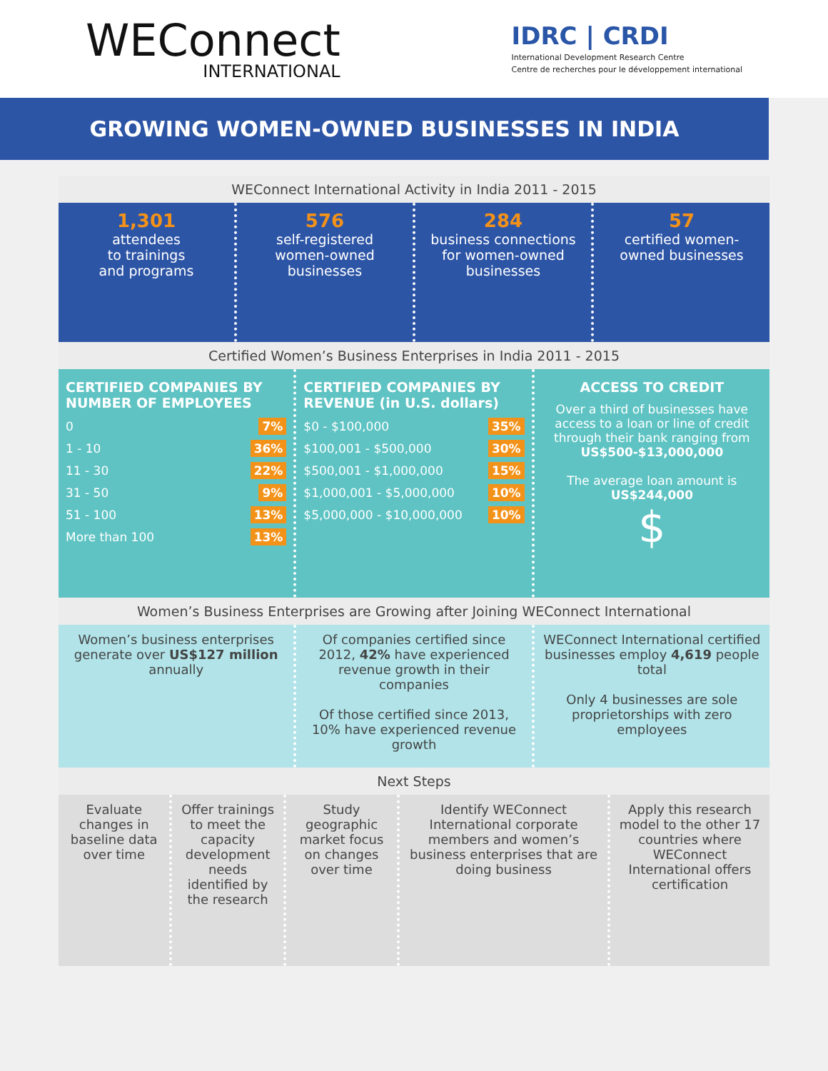WEConnect
INTERNATIONAL
IDRC | CRDI
International Development Research Centre
Centre de recherches pour le développement international
GROWING WOMEN-OWNED BUSINESSES IN INDIA
WEConnect International Activity in India 2011 - 2015
1,301
attendees
to trainings
and programs
576
self-registered
women-owned
businesses
284
business connections
for women-owned
businesses
57
certified women-
owned businesses
Certified Women’s Business Enterprises in India 2011 - 2015
CERTIFIED COMPANIES BY NUMBER OF EMPLOYEES
0 7%
1 - 10 36%
11 - 30 22%
31 - 50 9%
51 - 100 13%
More than 100 13%
CERTIFIED COMPANIES BY REVENUE (in U.S. dollars)
$0 - $100,000 35%
$100,001 - $500,000 30%
$500,001 - $1,000,000 15%
$1,000,001 - $5,000,000 10%
$5,000,000 - $10,000,000 10%
ACCESS TO CREDIT
Over a third of businesses have access to a loan or line of credit through their bank ranging from US$500-$13,000,000
The average loan amount is US$244,000
$
Women’s Business Enterprises are Growing after Joining WEConnect International
Women’s business enterprises generate over US$127 million annually
Of companies certified since 2012, 42% have experienced revenue growth in their companies
Of those certified since 2013, 10% have experienced revenue growth
WEConnect International certified businesses employ 4,619 people total
Only 4 businesses are sole proprietorships with zero employees
Next Steps
Evaluate changes in baseline data over time
Offer trainings to meet the capacity development needs identified by the research
Study geographic market focus on changes over time
Identify WEConnect International corporate members and women’s business enterprises that are doing business
Apply this research model to the other 17 countries where WEConnect International offers certification